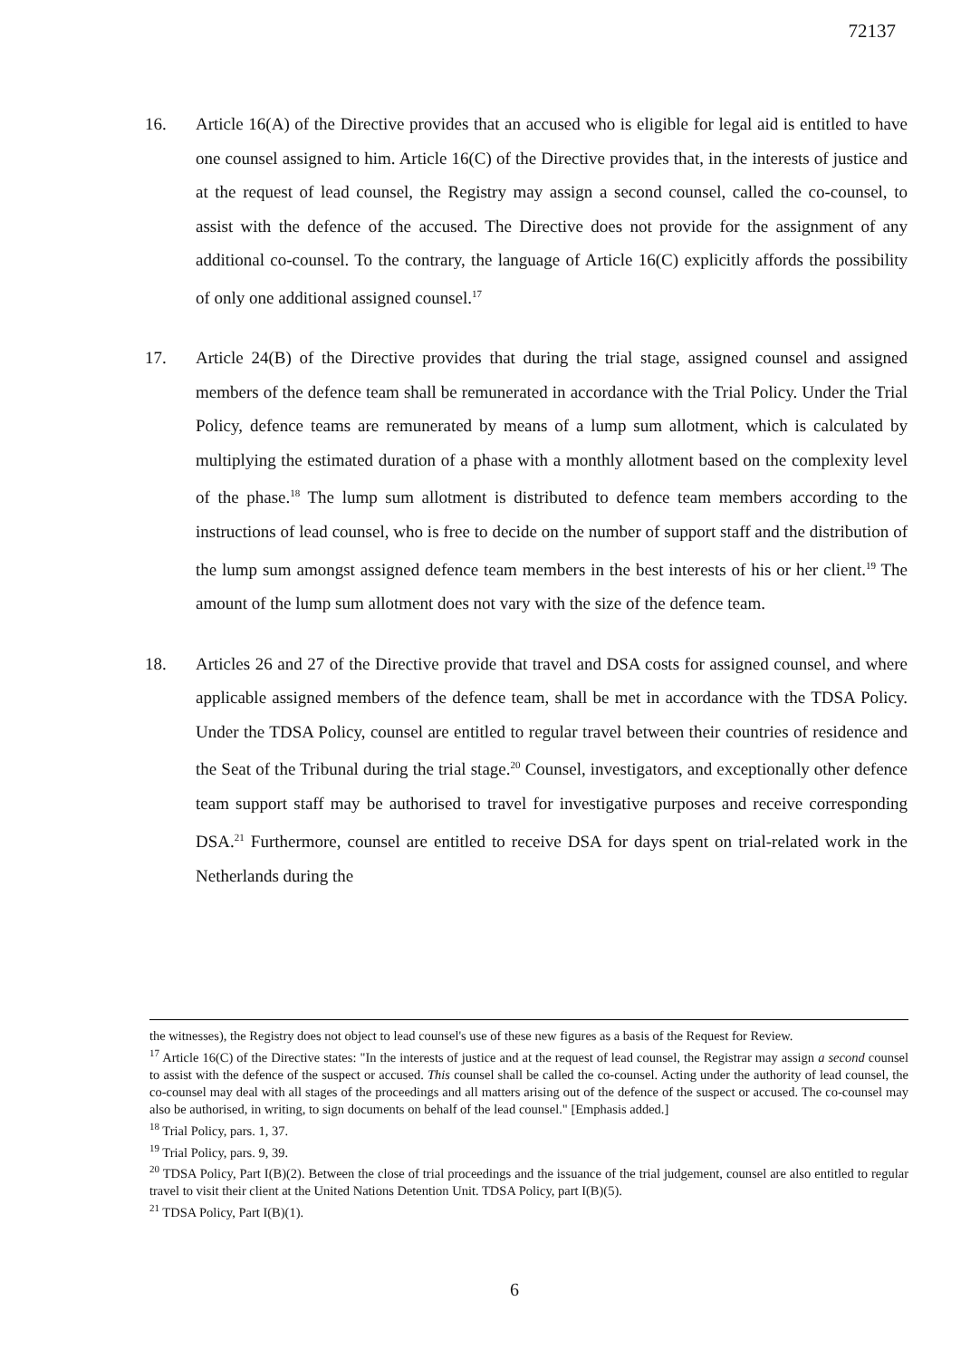72137
16. Article 16(A) of the Directive provides that an accused who is eligible for legal aid is entitled to have one counsel assigned to him. Article 16(C) of the Directive provides that, in the interests of justice and at the request of lead counsel, the Registry may assign a second counsel, called the co-counsel, to assist with the defence of the accused. The Directive does not provide for the assignment of any additional co-counsel. To the contrary, the language of Article 16(C) explicitly affords the possibility of only one additional assigned counsel.<sup>17</sup>
17. Article 24(B) of the Directive provides that during the trial stage, assigned counsel and assigned members of the defence team shall be remunerated in accordance with the Trial Policy. Under the Trial Policy, defence teams are remunerated by means of a lump sum allotment, which is calculated by multiplying the estimated duration of a phase with a monthly allotment based on the complexity level of the phase.<sup>18</sup> The lump sum allotment is distributed to defence team members according to the instructions of lead counsel, who is free to decide on the number of support staff and the distribution of the lump sum amongst assigned defence team members in the best interests of his or her client.<sup>19</sup> The amount of the lump sum allotment does not vary with the size of the defence team.
18. Articles 26 and 27 of the Directive provide that travel and DSA costs for assigned counsel, and where applicable assigned members of the defence team, shall be met in accordance with the TDSA Policy. Under the TDSA Policy, counsel are entitled to regular travel between their countries of residence and the Seat of the Tribunal during the trial stage.<sup>20</sup> Counsel, investigators, and exceptionally other defence team support staff may be authorised to travel for investigative purposes and receive corresponding DSA.<sup>21</sup> Furthermore, counsel are entitled to receive DSA for days spent on trial-related work in the Netherlands during the
the witnesses), the Registry does not object to lead counsel's use of these new figures as a basis of the Request for Review.
<sup>17</sup> Article 16(C) of the Directive states: "In the interests of justice and at the request of lead counsel, the Registrar may assign a second counsel to assist with the defence of the suspect or accused. This counsel shall be called the co-counsel. Acting under the authority of lead counsel, the co-counsel may deal with all stages of the proceedings and all matters arising out of the defence of the suspect or accused. The co-counsel may also be authorised, in writing, to sign documents on behalf of the lead counsel." [Emphasis added.]
<sup>18</sup> Trial Policy, pars. 1, 37.
<sup>19</sup> Trial Policy, pars. 9, 39.
<sup>20</sup> TDSA Policy, Part I(B)(2). Between the close of trial proceedings and the issuance of the trial judgement, counsel are also entitled to regular travel to visit their client at the United Nations Detention Unit. TDSA Policy, part I(B)(5).
<sup>21</sup> TDSA Policy, Part I(B)(1).
6